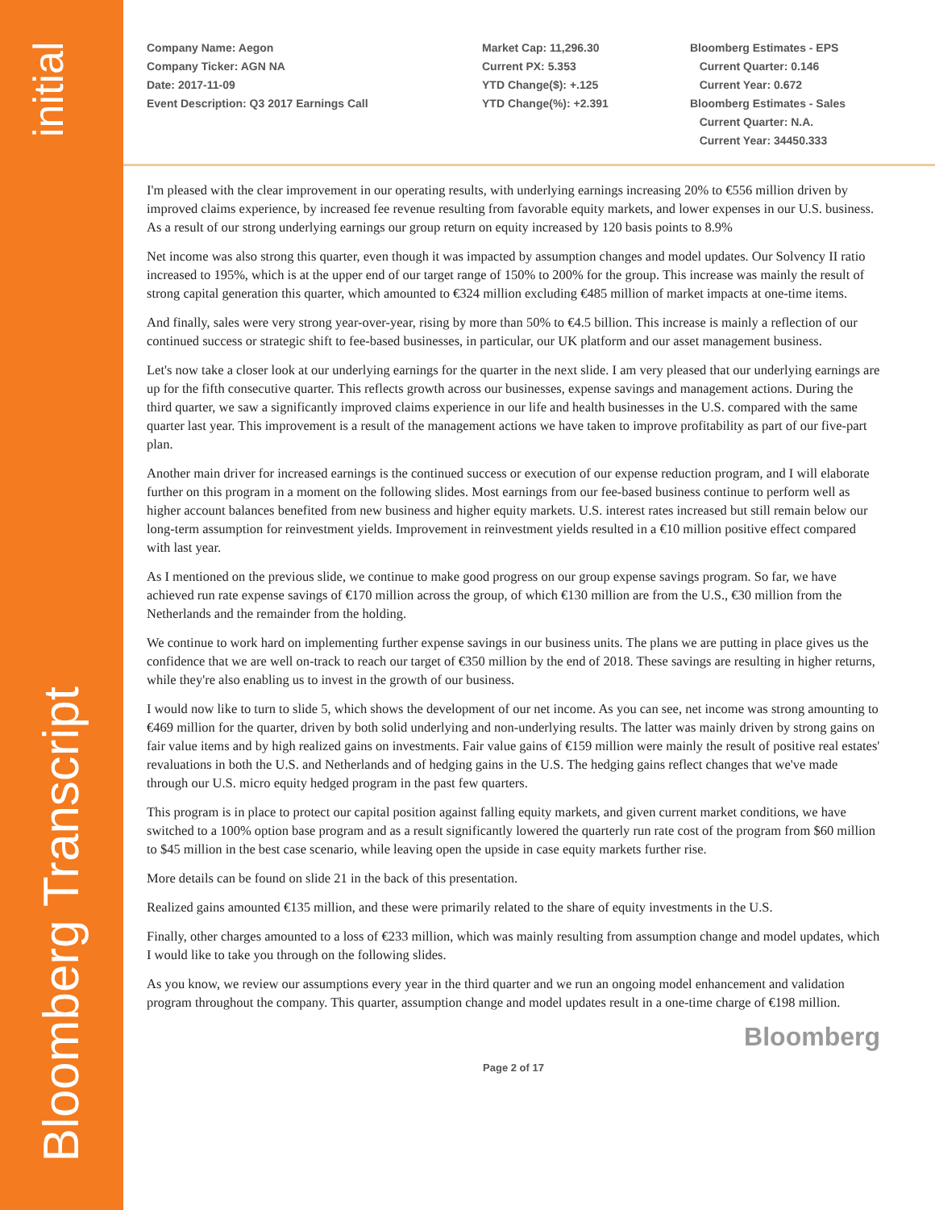initial
Bloomberg Transcript
Company Name: Aegon
Company Ticker: AGN NA
Date: 2017-11-09
Event Description: Q3 2017 Earnings Call
Market Cap: 11,296.30
Current PX: 5.353
YTD Change($): +.125
YTD Change(%): +2.391
Bloomberg Estimates - EPS
Current Quarter: 0.146
Current Year: 0.672
Bloomberg Estimates - Sales
Current Quarter: N.A.
Current Year: 34450.333
I'm pleased with the clear improvement in our operating results, with underlying earnings increasing 20% to €556 million driven by improved claims experience, by increased fee revenue resulting from favorable equity markets, and lower expenses in our U.S. business. As a result of our strong underlying earnings our group return on equity increased by 120 basis points to 8.9%
Net income was also strong this quarter, even though it was impacted by assumption changes and model updates. Our Solvency II ratio increased to 195%, which is at the upper end of our target range of 150% to 200% for the group. This increase was mainly the result of strong capital generation this quarter, which amounted to €324 million excluding €485 million of market impacts at one-time items.
And finally, sales were very strong year-over-year, rising by more than 50% to €4.5 billion. This increase is mainly a reflection of our continued success or strategic shift to fee-based businesses, in particular, our UK platform and our asset management business.
Let's now take a closer look at our underlying earnings for the quarter in the next slide. I am very pleased that our underlying earnings are up for the fifth consecutive quarter. This reflects growth across our businesses, expense savings and management actions. During the third quarter, we saw a significantly improved claims experience in our life and health businesses in the U.S. compared with the same quarter last year. This improvement is a result of the management actions we have taken to improve profitability as part of our five-part plan.
Another main driver for increased earnings is the continued success or execution of our expense reduction program, and I will elaborate further on this program in a moment on the following slides. Most earnings from our fee-based business continue to perform well as higher account balances benefited from new business and higher equity markets. U.S. interest rates increased but still remain below our long-term assumption for reinvestment yields. Improvement in reinvestment yields resulted in a €10 million positive effect compared with last year.
As I mentioned on the previous slide, we continue to make good progress on our group expense savings program. So far, we have achieved run rate expense savings of €170 million across the group, of which €130 million are from the U.S., €30 million from the Netherlands and the remainder from the holding.
We continue to work hard on implementing further expense savings in our business units. The plans we are putting in place gives us the confidence that we are well on-track to reach our target of €350 million by the end of 2018. These savings are resulting in higher returns, while they're also enabling us to invest in the growth of our business.
I would now like to turn to slide 5, which shows the development of our net income. As you can see, net income was strong amounting to €469 million for the quarter, driven by both solid underlying and non-underlying results. The latter was mainly driven by strong gains on fair value items and by high realized gains on investments. Fair value gains of €159 million were mainly the result of positive real estates' revaluations in both the U.S. and Netherlands and of hedging gains in the U.S. The hedging gains reflect changes that we've made through our U.S. micro equity hedged program in the past few quarters.
This program is in place to protect our capital position against falling equity markets, and given current market conditions, we have switched to a 100% option base program and as a result significantly lowered the quarterly run rate cost of the program from $60 million to $45 million in the best case scenario, while leaving open the upside in case equity markets further rise.
More details can be found on slide 21 in the back of this presentation.
Realized gains amounted €135 million, and these were primarily related to the share of equity investments in the U.S.
Finally, other charges amounted to a loss of €233 million, which was mainly resulting from assumption change and model updates, which I would like to take you through on the following slides.
As you know, we review our assumptions every year in the third quarter and we run an ongoing model enhancement and validation program throughout the company. This quarter, assumption change and model updates result in a one-time charge of €198 million.
Bloomberg
Page 2 of 17